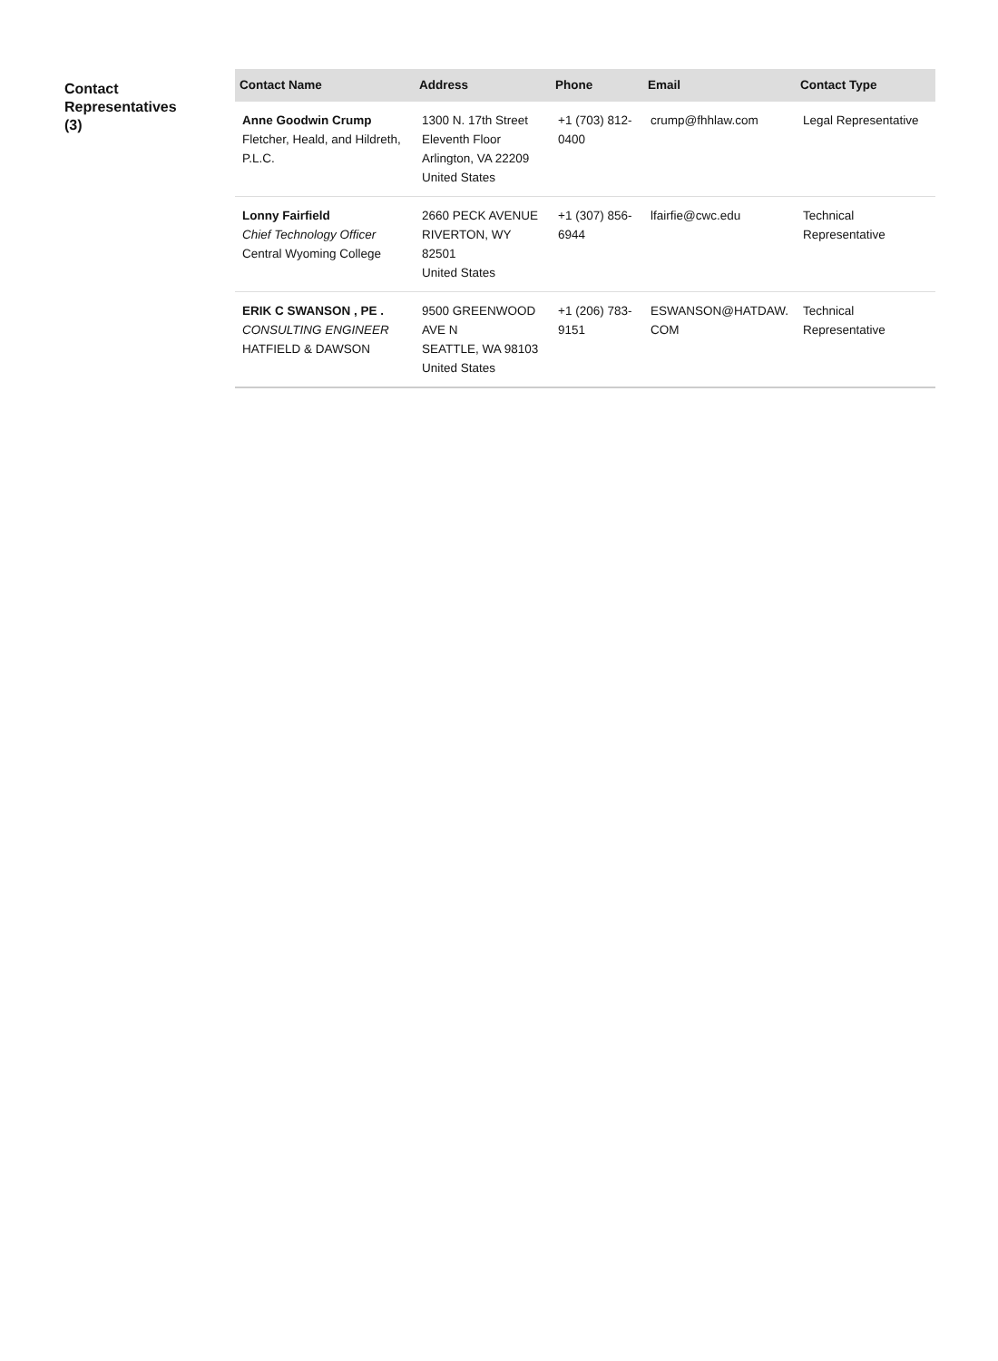Contact
Representatives
(3)
| Contact Name | Address | Phone | Email | Contact Type |
| --- | --- | --- | --- | --- |
| Anne Goodwin Crump Fletcher, Heald, and Hildreth, P.L.C. | 1300 N. 17th Street Eleventh Floor Arlington, VA 22209 United States | +1 (703) 812-0400 | crump@fhhlaw.com | Legal Representative |
| Lonny Fairfield Chief Technology Officer Central Wyoming College | 2660 PECK AVENUE RIVERTON, WY 82501 United States | +1 (307) 856-6944 | lfairfie@cwc.edu | Technical Representative |
| ERIK C SWANSON , PE . CONSULTING ENGINEER HATFIELD & DAWSON | 9500 GREENWOOD AVE N SEATTLE, WA 98103 United States | +1 (206) 783-9151 | ESWANSON@HATDAW. COM | Technical Representative |